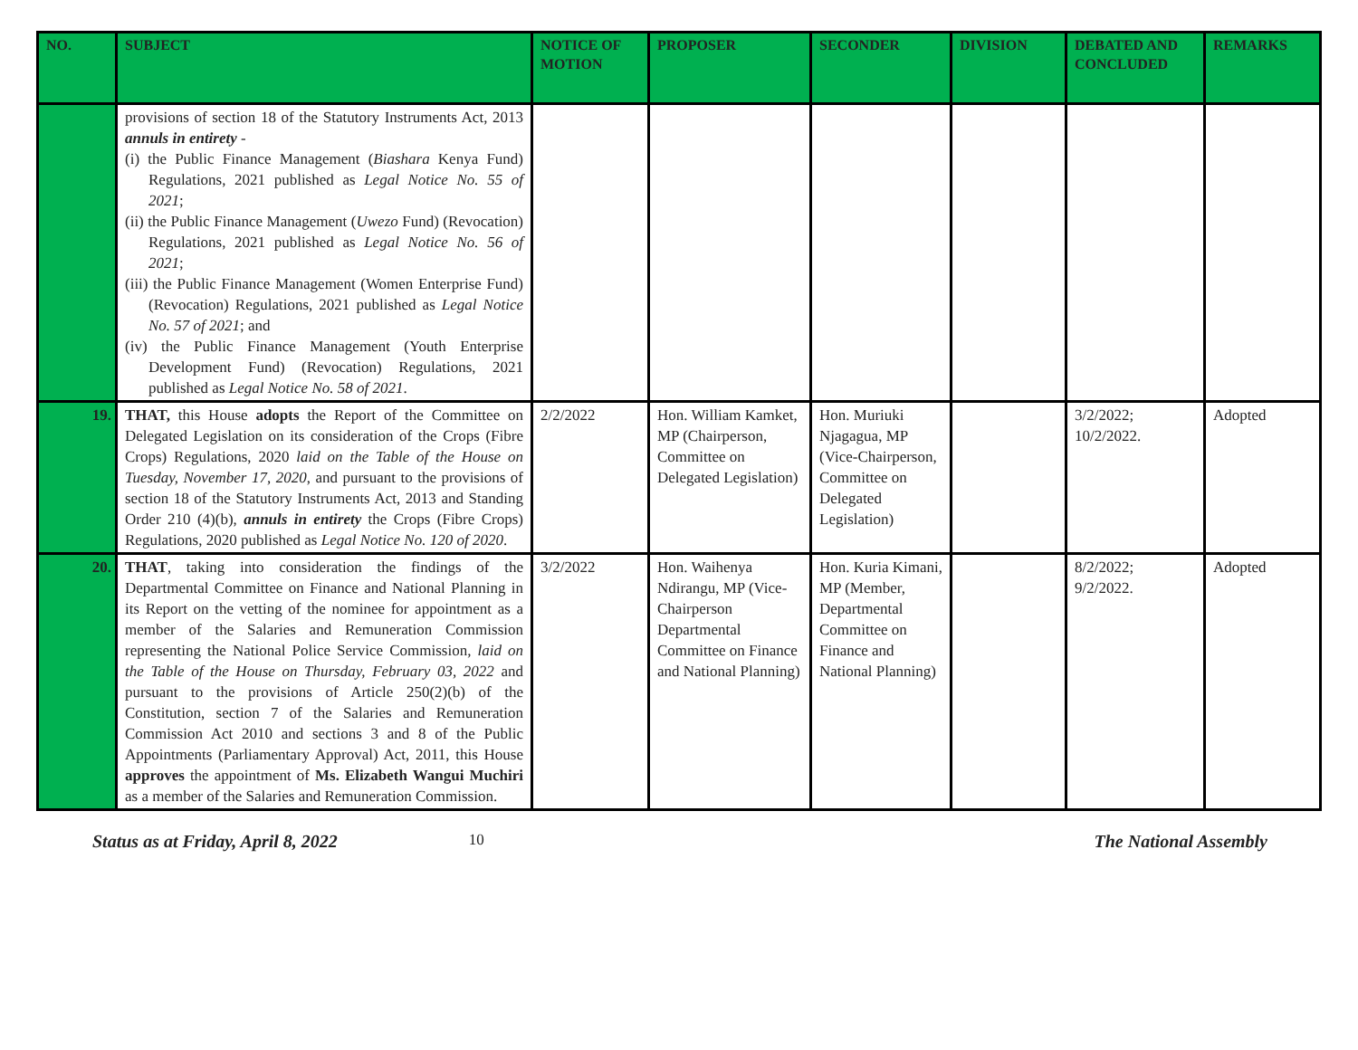| NO. | SUBJECT | NOTICE OF MOTION | PROPOSER | SECONDER | DIVISION | DEBATED AND CONCLUDED | REMARKS |
| --- | --- | --- | --- | --- | --- | --- | --- |
| | provisions of section 18 of the Statutory Instruments Act, 2013 annuls in entirety - (i) the Public Finance Management ( Biashara Kenya Fund) Regulations, 2021 published as Legal Notice No. 55 of 2021 ; (ii) the Public Finance Management ( Uwezo Fund) (Revocation) Regulations, 2021 published as Legal Notice No. 56 of 2021 ; (iii) the Public Finance Management (Women Enterprise Fund) (Revocation) Regulations, 2021 published as Legal Notice No. 57 of 2021 ; and (iv) the Public Finance Management (Youth Enterprise Development Fund) (Revocation) Regulations, 2021 published as Legal Notice No. 58 of 2021 . | | | | | | |
| 19. | THAT, this House adopts the Report of the Committee on Delegated Legislation on its consideration of the Crops (Fibre Crops) Regulations, 2020 laid on the Table of the House on Tuesday, November 17, 2020 , and pursuant to the provisions of section 18 of the Statutory Instruments Act, 2013 and Standing Order 210 (4)(b), annuls in entirety the Crops (Fibre Crops) Regulations, 2020 published as Legal Notice No. 120 of 2020 . | 2/2/2022 | Hon. William Kamket, MP (Chairperson, Committee on Delegated Legislation) | Hon. Muriuki Njagagua, MP (Vice-Chairperson, Committee on Delegated Legislation) | | 3/2/2022; 10/2/2022. | Adopted |
| 20. | THAT , taking into consideration the findings of the Departmental Committee on Finance and National Planning in its Report on the vetting of the nominee for appointment as a member of the Salaries and Remuneration Commission representing the National Police Service Commission , laid on the Table of the House on Thursday, February 03, 2022 and pursuant to the provisions of Article 250(2)(b) of the Constitution, section 7 of the Salaries and Remuneration Commission Act 2010 and sections 3 and 8 of the Public Appointments (Parliamentary Approval) Act, 2011, this House approves the appointment of Ms. Elizabeth Wangui Muchiri as a member of the Salaries and Remuneration Commission. | 3/2/2022 | Hon. Waihenya Ndirangu, MP (Vice-Chairperson Departmental Committee on Finance and National Planning) | Hon. Kuria Kimani, MP (Member, Departmental Committee on Finance and National Planning) | | 8/2/2022; 9/2/2022. | Adopted |
Status as at Friday, April 8, 2022 10 The National Assembly